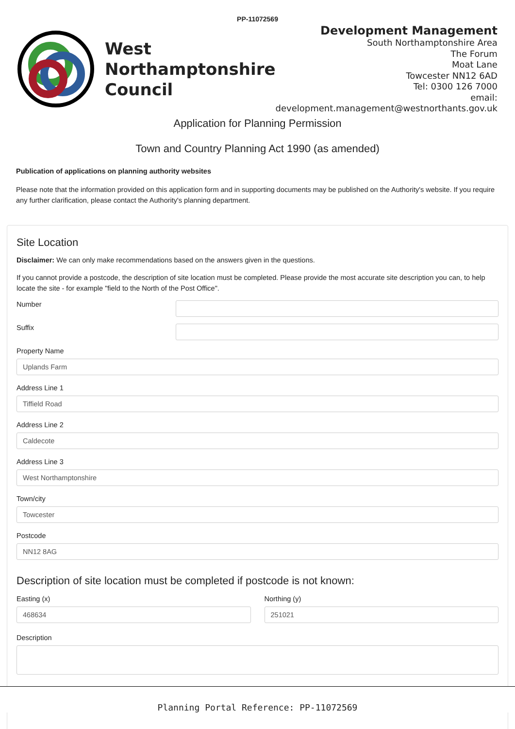PP-11072569
West
Northamptonshire
Council
Development Management
South Northamptonshire Area
The Forum
Moat Lane
Towcester NN12 6AD
Tel: 0300 126 7000
email: development.management@westnorthants.gov.uk
Application for Planning Permission
Town and Country Planning Act 1990 (as amended)
Publication of applications on planning authority websites
Please note that the information provided on this application form and in supporting documents may be published on the Authority's website. If you require any further clarification, please contact the Authority's planning department.
Site Location
Disclaimer: We can only make recommendations based on the answers given in the questions.
If you cannot provide a postcode, the description of site location must be completed. Please provide the most accurate site description you can, to help locate the site - for example "field to the North of the Post Office".
Number
Suffix
Property Name
Uplands Farm
Address Line 1
Tiffield Road
Address Line 2
Caldecote
Address Line 3
West Northamptonshire
Town/city
Towcester
Postcode
NN12 8AG
Description of site location must be completed if postcode is not known:
Easting (x)
468634
Northing (y)
251021
Description
Planning Portal Reference: PP-11072569